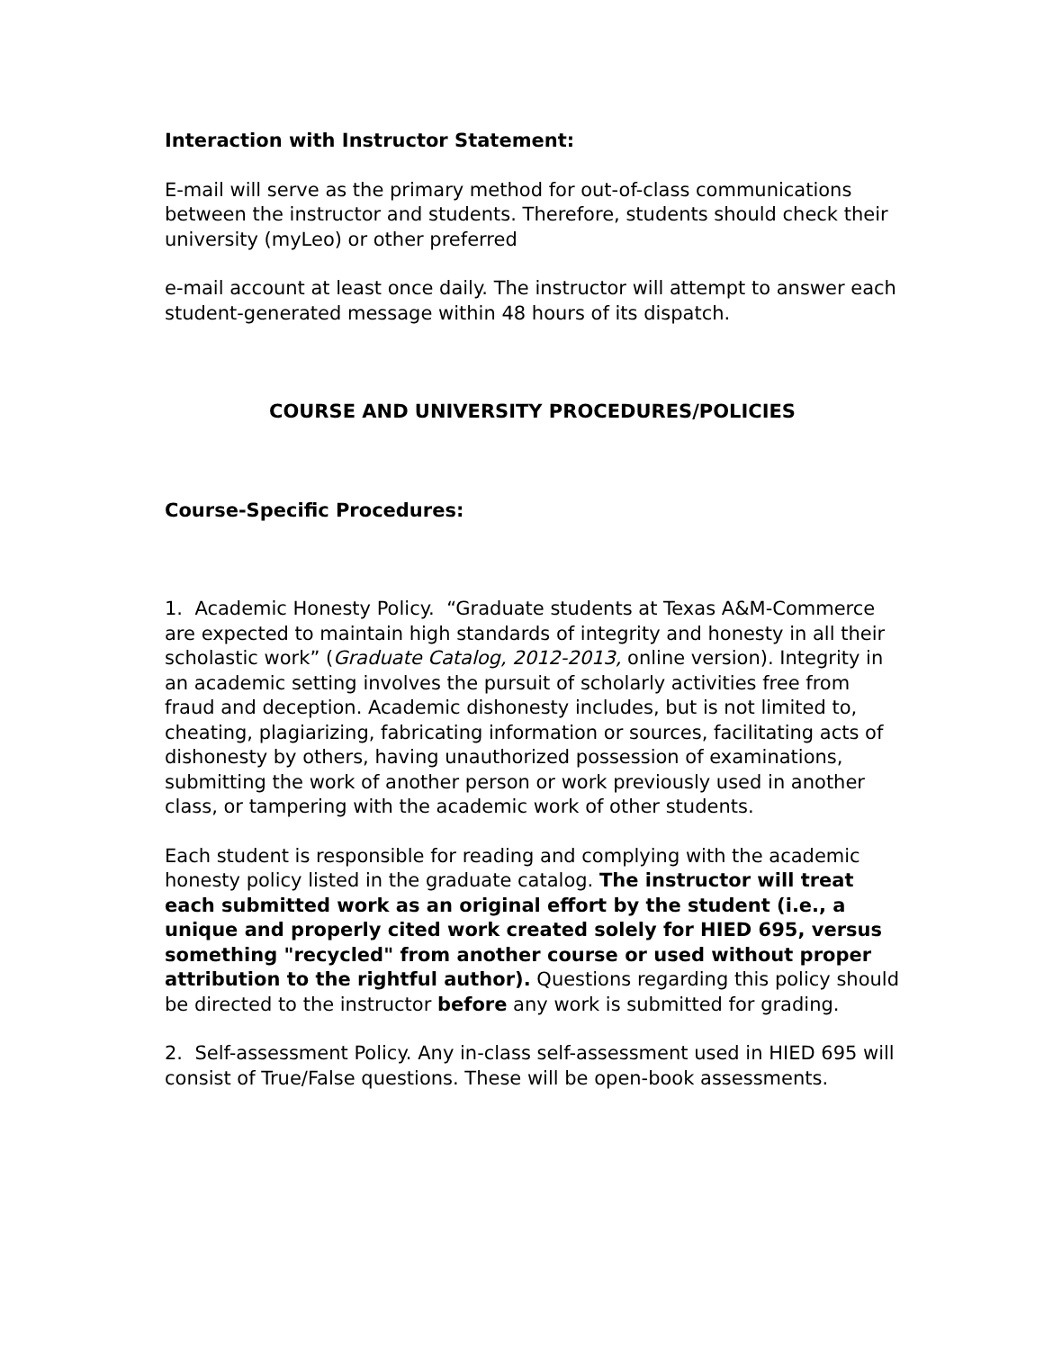Interaction with Instructor Statement:
E-mail will serve as the primary method for out-of-class communications between the instructor and students. Therefore, students should check their university (myLeo) or other preferred
e-mail account at least once daily. The instructor will attempt to answer each student-generated message within 48 hours of its dispatch.
COURSE AND UNIVERSITY PROCEDURES/POLICIES
Course-Specific Procedures:
1. Academic Honesty Policy. “Graduate students at Texas A&M-Commerce are expected to maintain high standards of integrity and honesty in all their scholastic work” (Graduate Catalog, 2012-2013, online version). Integrity in an academic setting involves the pursuit of scholarly activities free from fraud and deception. Academic dishonesty includes, but is not limited to, cheating, plagiarizing, fabricating information or sources, facilitating acts of dishonesty by others, having unauthorized possession of examinations, submitting the work of another person or work previously used in another class, or tampering with the academic work of other students.
Each student is responsible for reading and complying with the academic honesty policy listed in the graduate catalog. The instructor will treat each submitted work as an original effort by the student (i.e., a unique and properly cited work created solely for HIED 695, versus something "recycled" from another course or used without proper attribution to the rightful author). Questions regarding this policy should be directed to the instructor before any work is submitted for grading.
2. Self-assessment Policy. Any in-class self-assessment used in HIED 695 will consist of True/False questions. These will be open-book assessments.